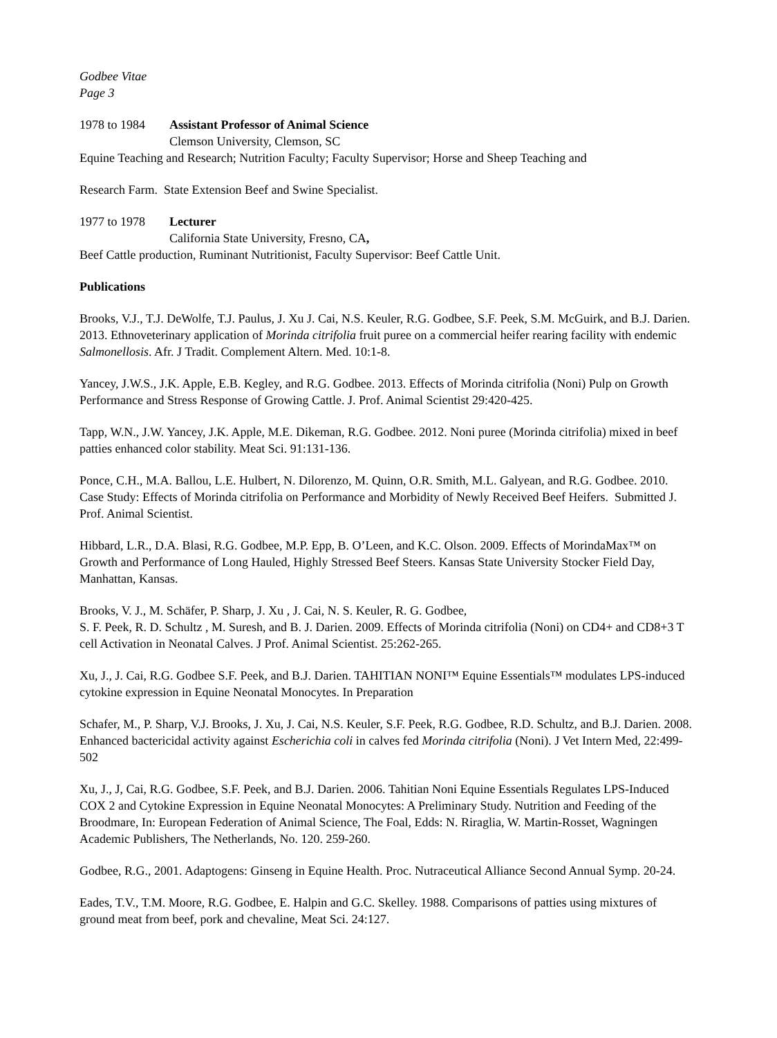Godbee Vitae
Page 3
1978 to 1984 Assistant Professor of Animal Science
Clemson University, Clemson, SC
Equine Teaching and Research; Nutrition Faculty; Faculty Supervisor; Horse and Sheep Teaching and
Research Farm. State Extension Beef and Swine Specialist.
1977 to 1978 Lecturer
California State University, Fresno, CA,
Beef Cattle production, Ruminant Nutritionist, Faculty Supervisor: Beef Cattle Unit.
Publications
Brooks, V.J., T.J. DeWolfe, T.J. Paulus, J. Xu J. Cai, N.S. Keuler, R.G. Godbee, S.F. Peek, S.M. McGuirk, and B.J. Darien. 2013. Ethnoveterinary application of Morinda citrifolia fruit puree on a commercial heifer rearing facility with endemic Salmonellosis. Afr. J Tradit. Complement Altern. Med. 10:1-8.
Yancey, J.W.S., J.K. Apple, E.B. Kegley, and R.G. Godbee. 2013. Effects of Morinda citrifolia (Noni) Pulp on Growth Performance and Stress Response of Growing Cattle. J. Prof. Animal Scientist 29:420-425.
Tapp, W.N., J.W. Yancey, J.K. Apple, M.E. Dikeman, R.G. Godbee. 2012. Noni puree (Morinda citrifolia) mixed in beef patties enhanced color stability. Meat Sci. 91:131-136.
Ponce, C.H., M.A. Ballou, L.E. Hulbert, N. Dilorenzo, M. Quinn, O.R. Smith, M.L. Galyean, and R.G. Godbee. 2010. Case Study: Effects of Morinda citrifolia on Performance and Morbidity of Newly Received Beef Heifers. Submitted J. Prof. Animal Scientist.
Hibbard, L.R., D.A. Blasi, R.G. Godbee, M.P. Epp, B. O’Leen, and K.C. Olson. 2009. Effects of MorindaMax™ on Growth and Performance of Long Hauled, Highly Stressed Beef Steers. Kansas State University Stocker Field Day, Manhattan, Kansas.
Brooks, V. J., M. Schäfer, P. Sharp, J. Xu , J. Cai, N. S. Keuler, R. G. Godbee,
S. F. Peek, R. D. Schultz , M. Suresh, and B. J. Darien. 2009. Effects of Morinda citrifolia (Noni) on CD4+ and CD8+3 T cell Activation in Neonatal Calves. J Prof. Animal Scientist. 25:262-265.
Xu, J., J. Cai, R.G. Godbee S.F. Peek, and B.J. Darien. TAHITIAN NONI™ Equine Essentials™ modulates LPS-induced cytokine expression in Equine Neonatal Monocytes. In Preparation
Schafer, M., P. Sharp, V.J. Brooks, J. Xu, J. Cai, N.S. Keuler, S.F. Peek, R.G. Godbee, R.D. Schultz, and B.J. Darien. 2008. Enhanced bactericidal activity against Escherichia coli in calves fed Morinda citrifolia (Noni). J Vet Intern Med, 22:499-502
Xu, J., J, Cai, R.G. Godbee, S.F. Peek, and B.J. Darien. 2006. Tahitian Noni Equine Essentials Regulates LPS-Induced COX 2 and Cytokine Expression in Equine Neonatal Monocytes: A Preliminary Study. Nutrition and Feeding of the Broodmare, In: European Federation of Animal Science, The Foal, Edds: N. Riraglia, W. Martin-Rosset, Wagningen Academic Publishers, The Netherlands, No. 120. 259-260.
Godbee, R.G., 2001. Adaptogens: Ginseng in Equine Health. Proc. Nutraceutical Alliance Second Annual Symp. 20-24.
Eades, T.V., T.M. Moore, R.G. Godbee, E. Halpin and G.C. Skelley. 1988. Comparisons of patties using mixtures of ground meat from beef, pork and chevaline, Meat Sci. 24:127.